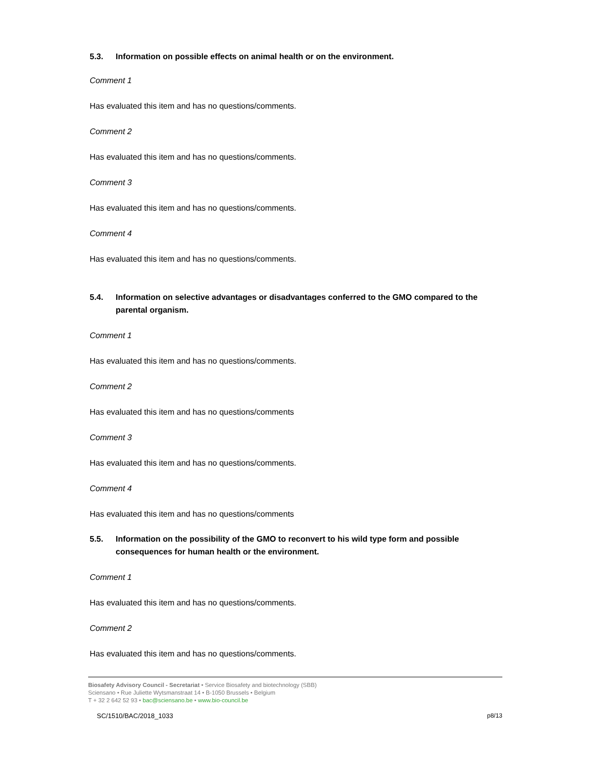5.3. Information on possible effects on animal health or on the environment.
Comment 1
Has evaluated this item and has no questions/comments.
Comment 2
Has evaluated this item and has no questions/comments.
Comment 3
Has evaluated this item and has no questions/comments.
Comment 4
Has evaluated this item and has no questions/comments.
5.4. Information on selective advantages or disadvantages conferred to the GMO compared to the parental organism.
Comment 1
Has evaluated this item and has no questions/comments.
Comment 2
Has evaluated this item and has no questions/comments
Comment 3
Has evaluated this item and has no questions/comments.
Comment 4
Has evaluated this item and has no questions/comments
5.5. Information on the possibility of the GMO to reconvert to his wild type form and possible consequences for human health or the environment.
Comment 1
Has evaluated this item and has no questions/comments.
Comment 2
Has evaluated this item and has no questions/comments.
Biosafety Advisory Council - Secretariat • Service Biosafety and biotechnology (SBB)
Sciensano • Rue Juliette Wytsmanstraat 14 • B-1050 Brussels • Belgium
T + 32 2 642 52 93 • bac@sciensano.be • www.bio-council.be
SC/1510/BAC/2018_1033 p8/13